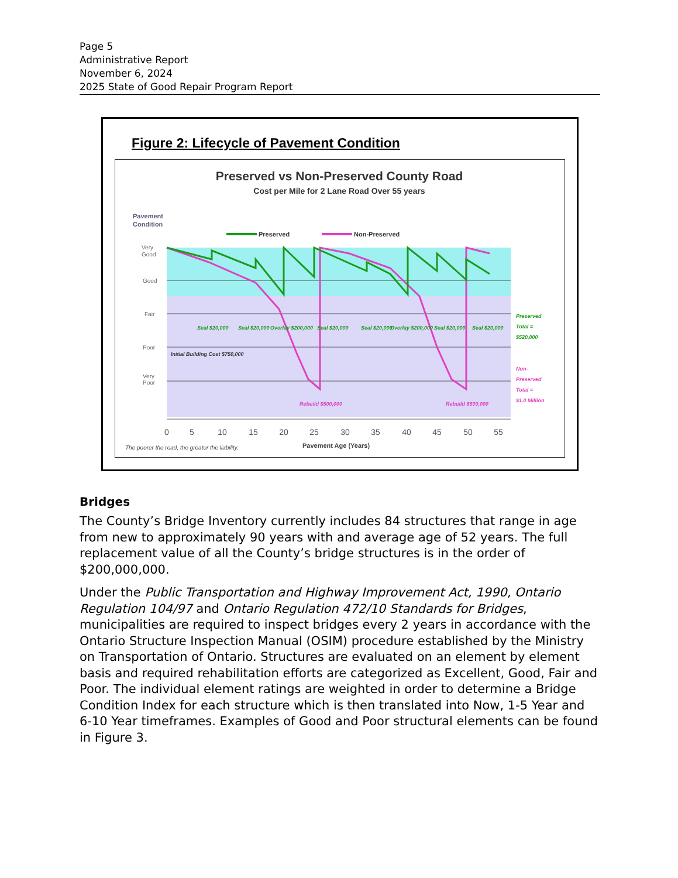Page 5
Administrative Report
November 6, 2024
2025 State of Good Repair Program Report
Figure 2: Lifecycle of Pavement Condition
Preserved vs Non-Preserved County Road
Cost per Mile for 2 Lane Road Over 55 years
Pavement
Condition
Preserved
Non-Preserved
Very
Good
Good
Fair
Poor
Very
Poor
Seal $20,000
Seal $20,000
Overlay $200,000
Seal $20,000
Seal $20,000
Overlay $200,000
Seal $20,000
Seal $20,000
Preserved
Total =
$520,000
Rebuild $500,000
Rebuild $500,000
Non-
Preserved
Total =
$1.0 Million
Initial Building Cost $750,000
0
5
10
15
20
25
30
35
40
45
50
55
The poorer the road, the greater the liability.
Pavement Age (Years)
Bridges
The County’s Bridge Inventory currently includes 84 structures that range in age from new to approximately 90 years with and average age of 52 years. The full replacement value of all the County’s bridge structures is in the order of $200,000,000.
Under the Public Transportation and Highway Improvement Act, 1990, Ontario Regulation 104/97 and Ontario Regulation 472/10 Standards for Bridges, municipalities are required to inspect bridges every 2 years in accordance with the Ontario Structure Inspection Manual (OSIM) procedure established by the Ministry on Transportation of Ontario. Structures are evaluated on an element by element basis and required rehabilitation efforts are categorized as Excellent, Good, Fair and Poor. The individual element ratings are weighted in order to determine a Bridge Condition Index for each structure which is then translated into Now, 1-5 Year and 6-10 Year timeframes. Examples of Good and Poor structural elements can be found in Figure 3.